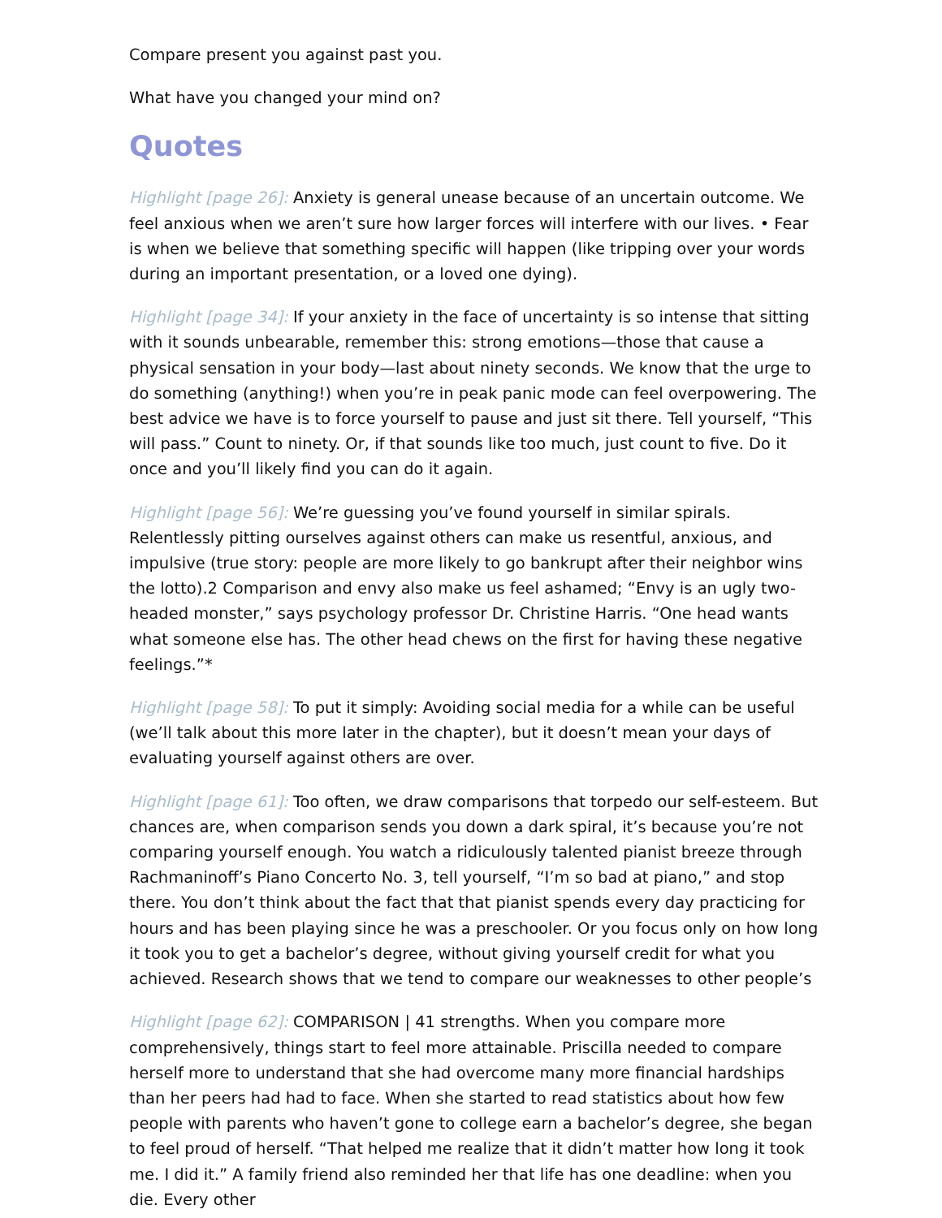Compare present you against past you.
What have you changed your mind on?
Quotes
Highlight [page 26]: Anxiety is general unease because of an uncertain outcome. We feel anxious when we aren’t sure how larger forces will interfere with our lives. • Fear is when we believe that something specific will happen (like tripping over your words during an important presentation, or a loved one dying).
Highlight [page 34]: If your anxiety in the face of uncertainty is so intense that sitting with it sounds unbearable, remember this: strong emotions—those that cause a physical sensation in your body—last about ninety seconds. We know that the urge to do something (anything!) when you’re in peak panic mode can feel overpowering. The best advice we have is to force yourself to pause and just sit there. Tell yourself, “This will pass.” Count to ninety. Or, if that sounds like too much, just count to five. Do it once and you’ll likely find you can do it again.
Highlight [page 56]: We’re guessing you’ve found yourself in similar spirals. Relentlessly pitting ourselves against others can make us resentful, anxious, and impulsive (true story: people are more likely to go bankrupt after their neighbor wins the lotto).2 Comparison and envy also make us feel ashamed; “Envy is an ugly two-headed monster,” says psychology professor Dr. Christine Harris. “One head wants what someone else has. The other head chews on the first for having these negative feelings.”*
Highlight [page 58]: To put it simply: Avoiding social media for a while can be useful (we’ll talk about this more later in the chapter), but it doesn’t mean your days of evaluating yourself against others are over.
Highlight [page 61]: Too often, we draw comparisons that torpedo our self-esteem. But chances are, when comparison sends you down a dark spiral, it’s because you’re not comparing yourself enough. You watch a ridiculously talented pianist breeze through Rachmaninoff’s Piano Concerto No. 3, tell yourself, “I’m so bad at piano,” and stop there. You don’t think about the fact that that pianist spends every day practicing for hours and has been playing since he was a preschooler. Or you focus only on how long it took you to get a bachelor’s degree, without giving yourself credit for what you achieved. Research shows that we tend to compare our weaknesses to other people’s
Highlight [page 62]: COMPARISON | 41 strengths. When you compare more comprehensively, things start to feel more attainable. Priscilla needed to compare herself more to understand that she had overcome many more financial hardships than her peers had had to face. When she started to read statistics about how few people with parents who haven’t gone to college earn a bachelor’s degree, she began to feel proud of herself. “That helped me realize that it didn’t matter how long it took me. I did it.” A family friend also reminded her that life has one deadline: when you die. Every other